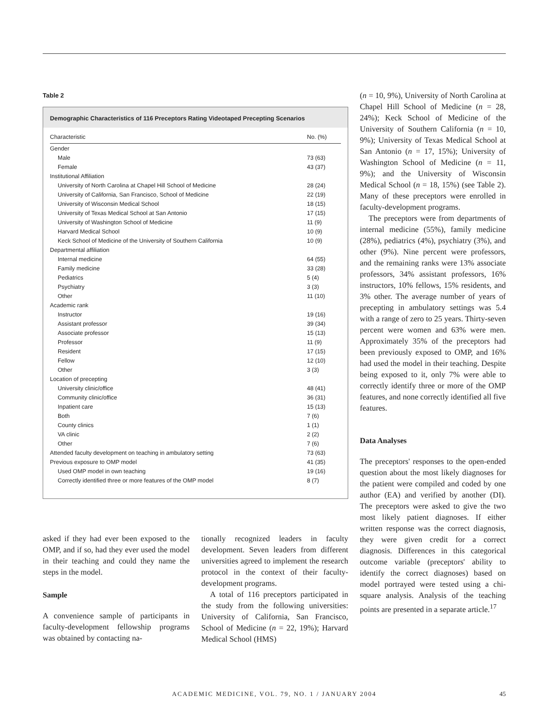Table 2
Demographic Characteristics of 116 Preceptors Rating Videotaped Precepting Scenarios
| Characteristic | No. (%) |
| --- | --- |
| Gender | |
| Male | 73 (63) |
| Female | 43 (37) |
| Institutional Affiliation | |
| University of North Carolina at Chapel Hill School of Medicine | 28 (24) |
| University of California, San Francisco, School of Medicine | 22 (19) |
| University of Wisconsin Medical School | 18 (15) |
| University of Texas Medical School at San Antonio | 17 (15) |
| University of Washington School of Medicine | 11 (9) |
| Harvard Medical School | 10 (9) |
| Keck School of Medicine of the University of Southern California | 10 (9) |
| Departmental affiliation | |
| Internal medicine | 64 (55) |
| Family medicine | 33 (28) |
| Pediatrics | 5 (4) |
| Psychiatry | 3 (3) |
| Other | 11 (10) |
| Academic rank | |
| Instructor | 19 (16) |
| Assistant professor | 39 (34) |
| Associate professor | 15 (13) |
| Professor | 11 (9) |
| Resident | 17 (15) |
| Fellow | 12 (10) |
| Other | 3 (3) |
| Location of precepting | |
| University clinic/office | 48 (41) |
| Community clinic/office | 36 (31) |
| Inpatient care | 15 (13) |
| Both | 7 (6) |
| County clinics | 1 (1) |
| VA clinic | 2 (2) |
| Other | 7 (6) |
| Attended faculty development on teaching in ambulatory setting | 73 (63) |
| Previous exposure to OMP model | 41 (35) |
| Used OMP model in own teaching | 19 (16) |
| Correctly identified three or more features of the OMP model | 8 (7) |
asked if they had ever been exposed to the OMP, and if so, had they ever used the model in their teaching and could they name the steps in the model.
Sample
A convenience sample of participants in faculty-development fellowship programs was obtained by contacting na-
tionally recognized leaders in faculty development. Seven leaders from different universities agreed to implement the research protocol in the context of their faculty-development programs.
A total of 116 preceptors participated in the study from the following universities: University of California, San Francisco, School of Medicine (n = 22, 19%); Harvard Medical School (HMS)
(n = 10, 9%), University of North Carolina at Chapel Hill School of Medicine (n = 28, 24%); Keck School of Medicine of the University of Southern California (n = 10, 9%); University of Texas Medical School at San Antonio (n = 17, 15%); University of Washington School of Medicine (n = 11, 9%); and the University of Wisconsin Medical School (n = 18, 15%) (see Table 2). Many of these preceptors were enrolled in faculty-development programs.
The preceptors were from departments of internal medicine (55%), family medicine (28%), pediatrics (4%), psychiatry (3%), and other (9%). Nine percent were professors, and the remaining ranks were 13% associate professors, 34% assistant professors, 16% instructors, 10% fellows, 15% residents, and 3% other. The average number of years of precepting in ambulatory settings was 5.4 with a range of zero to 25 years. Thirty-seven percent were women and 63% were men. Approximately 35% of the preceptors had been previously exposed to OMP, and 16% had used the model in their teaching. Despite being exposed to it, only 7% were able to correctly identify three or more of the OMP features, and none correctly identified all five features.
Data Analyses
The preceptors' responses to the open-ended question about the most likely diagnoses for the patient were compiled and coded by one author (EA) and verified by another (DI). The preceptors were asked to give the two most likely patient diagnoses. If either written response was the correct diagnosis, they were given credit for a correct diagnosis. Differences in this categorical outcome variable (preceptors' ability to identify the correct diagnoses) based on model portrayed were tested using a chi-square analysis. Analysis of the teaching points are presented in a separate article.<sup>17</sup>
ACADEMIC MEDICINE, VOL. 79, NO. 1 / JANUARY 2004 45